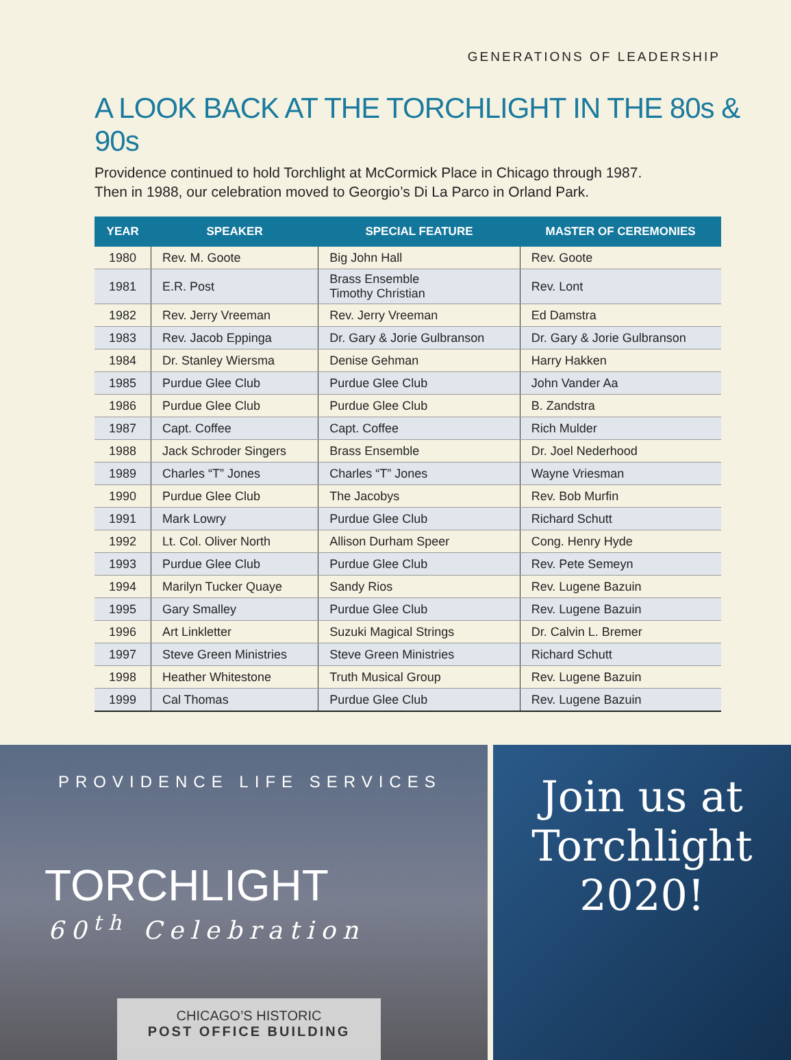GENERATIONS OF LEADERSHIP
A LOOK BACK AT THE TORCHLIGHT IN THE 80s & 90s
Providence continued to hold Torchlight at McCormick Place in Chicago through 1987.
Then in 1988, our celebration moved to Georgio’s Di La Parco in Orland Park.
| YEAR | SPEAKER | SPECIAL FEATURE | MASTER OF CEREMONIES |
| --- | --- | --- | --- |
| 1980 | Rev. M. Goote | Big John Hall | Rev. Goote |
| 1981 | E.R. Post | Brass Ensemble Timothy Christian | Rev. Lont |
| 1982 | Rev. Jerry Vreeman | Rev. Jerry Vreeman | Ed Damstra |
| 1983 | Rev. Jacob Eppinga | Dr. Gary & Jorie Gulbranson | Dr. Gary & Jorie Gulbranson |
| 1984 | Dr. Stanley Wiersma | Denise Gehman | Harry Hakken |
| 1985 | Purdue Glee Club | Purdue Glee Club | John Vander Aa |
| 1986 | Purdue Glee Club | Purdue Glee Club | B. Zandstra |
| 1987 | Capt. Coffee | Capt. Coffee | Rich Mulder |
| 1988 | Jack Schroder Singers | Brass Ensemble | Dr. Joel Nederhood |
| 1989 | Charles “T” Jones | Charles “T” Jones | Wayne Vriesman |
| 1990 | Purdue Glee Club | The Jacobys | Rev. Bob Murfin |
| 1991 | Mark Lowry | Purdue Glee Club | Richard Schutt |
| 1992 | Lt. Col. Oliver North | Allison Durham Speer | Cong. Henry Hyde |
| 1993 | Purdue Glee Club | Purdue Glee Club | Rev. Pete Semeyn |
| 1994 | Marilyn Tucker Quaye | Sandy Rios | Rev. Lugene Bazuin |
| 1995 | Gary Smalley | Purdue Glee Club | Rev. Lugene Bazuin |
| 1996 | Art Linkletter | Suzuki Magical Strings | Dr. Calvin L. Bremer |
| 1997 | Steve Green Ministries | Steve Green Ministries | Richard Schutt |
| 1998 | Heather Whitestone | Truth Musical Group | Rev. Lugene Bazuin |
| 1999 | Cal Thomas | Purdue Glee Club | Rev. Lugene Bazuin |
PROVIDENCE LIFE SERVICES
TORCHLIGHT
60<sup>th</sup> Celebration
CHICAGO’S HISTORIC
POST OFFICE BUILDING
Join us at
Torchlight
2020!